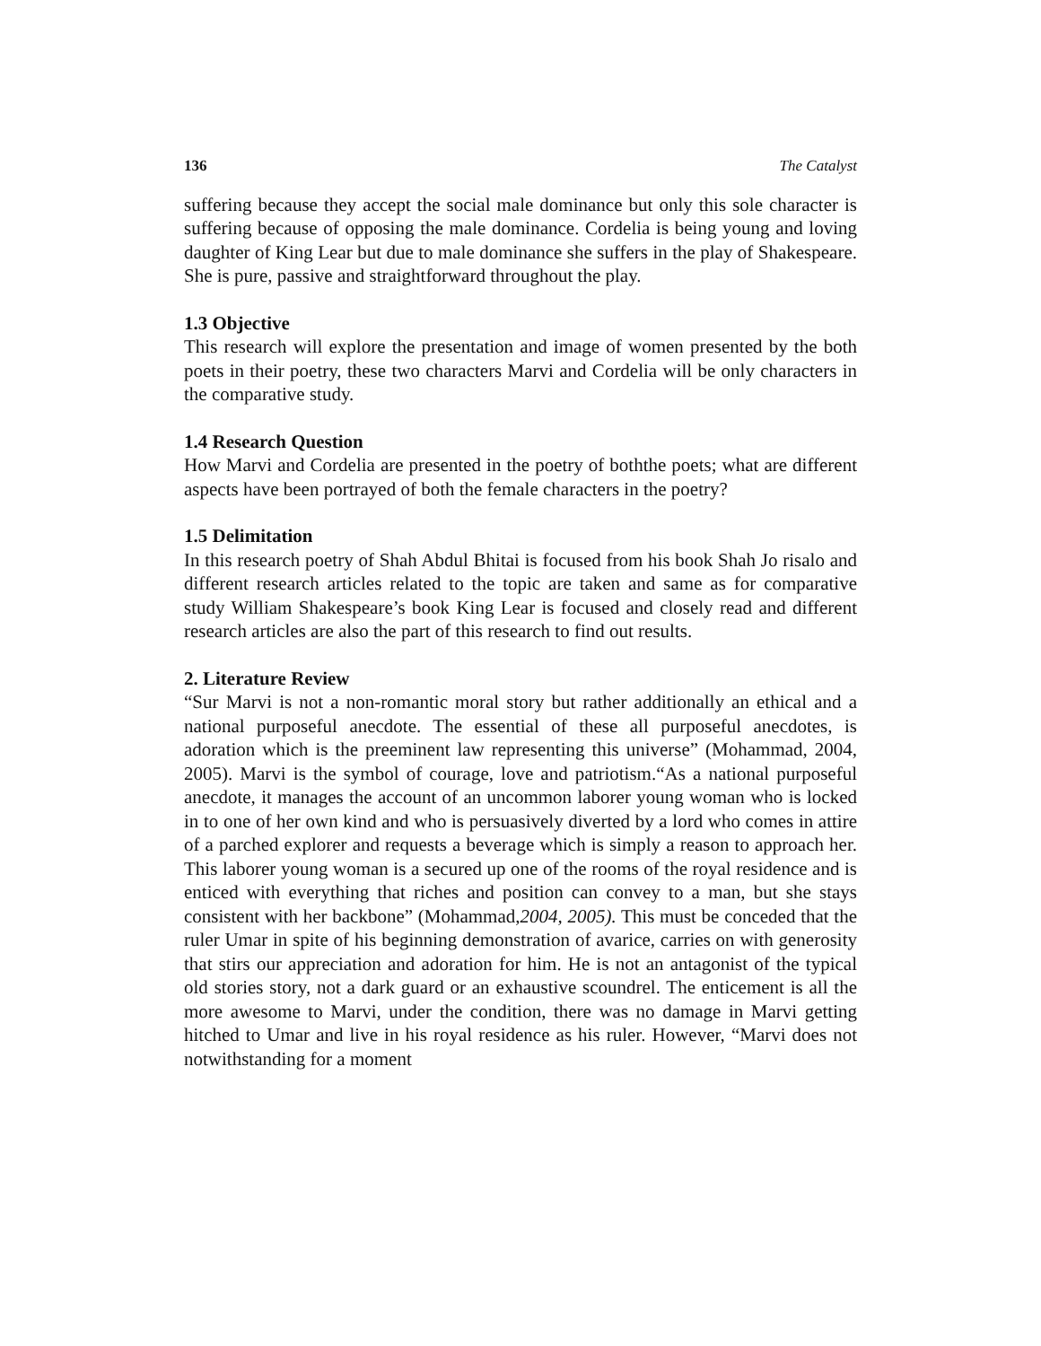136 The Catalyst
suffering because they accept the social male dominance but only this sole character is suffering because of opposing the male dominance. Cordelia is being young and loving daughter of King Lear but due to male dominance she suffers in the play of Shakespeare. She is pure, passive and straightforward throughout the play.
1.3 Objective
This research will explore the presentation and image of women presented by the both poets in their poetry, these two characters Marvi and Cordelia will be only characters in the comparative study.
1.4 Research Question
How Marvi and Cordelia are presented in the poetry of boththe poets; what are different aspects have been portrayed of both the female characters in the poetry?
1.5 Delimitation
In this research poetry of Shah Abdul Bhitai is focused from his book Shah Jo risalo and different research articles related to the topic are taken and same as for comparative study William Shakespeare’s book King Lear is focused and closely read and different research articles are also the part of this research to find out results.
2. Literature Review
“Sur Marvi is not a non-romantic moral story but rather additionally an ethical and a national purposeful anecdote. The essential of these all purposeful anecdotes, is adoration which is the preeminent law representing this universe” (Mohammad, 2004, 2005). Marvi is the symbol of courage, love and patriotism.“As a national purposeful anecdote, it manages the account of an uncommon laborer young woman who is locked in to one of her own kind and who is persuasively diverted by a lord who comes in attire of a parched explorer and requests a beverage which is simply a reason to approach her. This laborer young woman is a secured up one of the rooms of the royal residence and is enticed with everything that riches and position can convey to a man, but she stays consistent with her backbone” (Mohammad,2004, 2005). This must be conceded that the ruler Umar in spite of his beginning demonstration of avarice, carries on with generosity that stirs our appreciation and adoration for him. He is not an antagonist of the typical old stories story, not a dark guard or an exhaustive scoundrel. The enticement is all the more awesome to Marvi, under the condition, there was no damage in Marvi getting hitched to Umar and live in his royal residence as his ruler. However, “Marvi does not notwithstanding for a moment